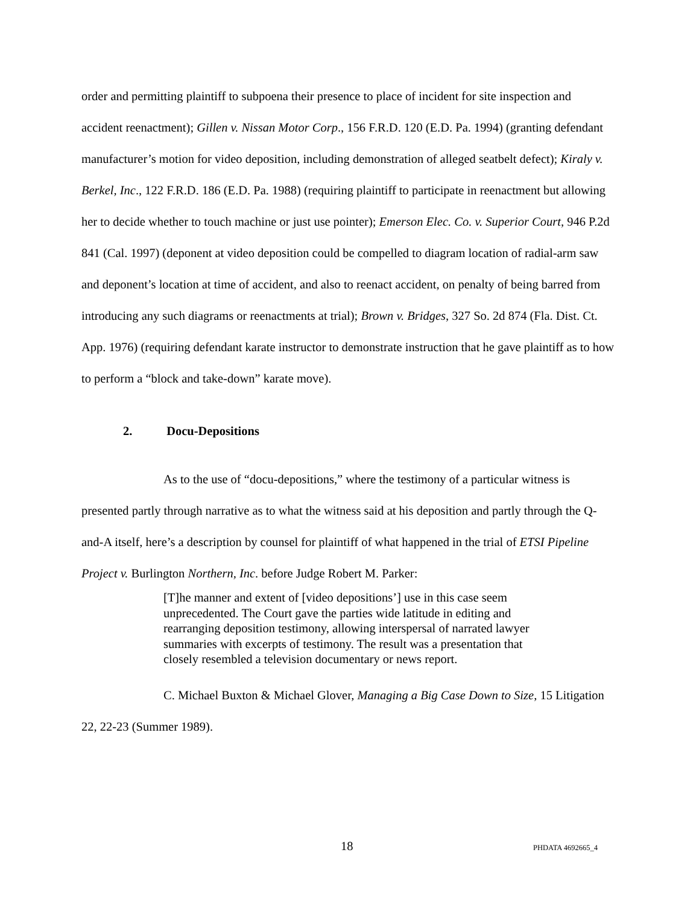order and permitting plaintiff to subpoena their presence to place of incident for site inspection and accident reenactment); Gillen v. Nissan Motor Corp., 156 F.R.D. 120 (E.D. Pa. 1994) (granting defendant manufacturer’s motion for video deposition, including demonstration of alleged seatbelt defect); Kiraly v. Berkel, Inc., 122 F.R.D. 186 (E.D. Pa. 1988) (requiring plaintiff to participate in reenactment but allowing her to decide whether to touch machine or just use pointer); Emerson Elec. Co. v. Superior Court, 946 P.2d 841 (Cal. 1997) (deponent at video deposition could be compelled to diagram location of radial-arm saw and deponent’s location at time of accident, and also to reenact accident, on penalty of being barred from introducing any such diagrams or reenactments at trial); Brown v. Bridges, 327 So. 2d 874 (Fla. Dist. Ct. App. 1976) (requiring defendant karate instructor to demonstrate instruction that he gave plaintiff as to how to perform a “block and take-down” karate move).
2. Docu-Depositions
As to the use of “docu-depositions,” where the testimony of a particular witness is presented partly through narrative as to what the witness said at his deposition and partly through the Q-and-A itself, here’s a description by counsel for plaintiff of what happened in the trial of ETSI Pipeline Project v. Burlington Northern, Inc. before Judge Robert M. Parker:
[T]he manner and extent of [video depositions’] use in this case seem unprecedented. The Court gave the parties wide latitude in editing and rearranging deposition testimony, allowing interspersal of narrated lawyer summaries with excerpts of testimony. The result was a presentation that closely resembled a television documentary or news report.
C. Michael Buxton & Michael Glover, Managing a Big Case Down to Size, 15 Litigation 22, 22-23 (Summer 1989).
18 PHDATA 4692665_4